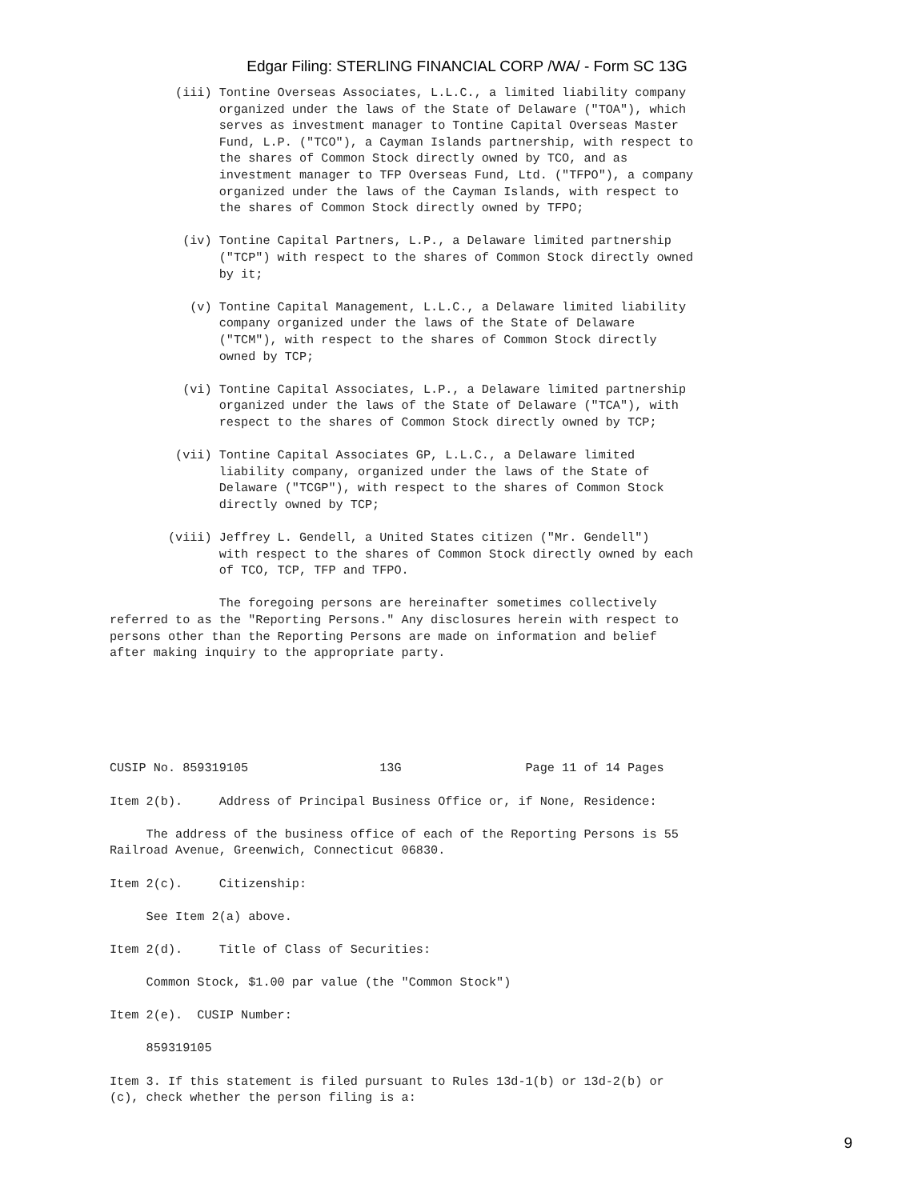Edgar Filing: STERLING FINANCIAL CORP /WA/ - Form SC 13G
         (iii) Tontine Overseas Associates, L.L.C., a limited liability company
               organized under the laws of the State of Delaware ("TOA"), which
               serves as investment manager to Tontine Capital Overseas Master
               Fund, L.P. ("TCO"), a Cayman Islands partnership, with respect to
               the shares of Common Stock directly owned by TCO, and as
               investment manager to TFP Overseas Fund, Ltd. ("TFPO"), a company
               organized under the laws of the Cayman Islands, with respect to
               the shares of Common Stock directly owned by TFPO;

          (iv) Tontine Capital Partners, L.P., a Delaware limited partnership
               ("TCP") with respect to the shares of Common Stock directly owned
               by it;

           (v) Tontine Capital Management, L.L.C., a Delaware limited liability
               company organized under the laws of the State of Delaware
               ("TCM"), with respect to the shares of Common Stock directly
               owned by TCP;

          (vi) Tontine Capital Associates, L.P., a Delaware limited partnership
               organized under the laws of the State of Delaware ("TCA"), with
               respect to the shares of Common Stock directly owned by TCP;

         (vii) Tontine Capital Associates GP, L.L.C., a Delaware limited
               liability company, organized under the laws of the State of
               Delaware ("TCGP"), with respect to the shares of Common Stock
               directly owned by TCP;

        (viii) Jeffrey L. Gendell, a United States citizen ("Mr. Gendell")
               with respect to the shares of Common Stock directly owned by each
               of TCO, TCP, TFP and TFPO.

               The foregoing persons are hereinafter sometimes collectively
referred to as the "Reporting Persons." Any disclosures herein with respect to
persons other than the Reporting Persons are made on information and belief
after making inquiry to the appropriate party.






CUSIP No. 859319105                  13G                 Page 11 of 14 Pages

Item 2(b).     Address of Principal Business Office or, if None, Residence:

     The address of the business office of each of the Reporting Persons is 55
Railroad Avenue, Greenwich, Connecticut 06830.

Item 2(c).     Citizenship:

     See Item 2(a) above.

Item 2(d).     Title of Class of Securities:

     Common Stock, $1.00 par value (the "Common Stock")

Item 2(e).  CUSIP Number:

     859319105

Item 3. If this statement is filed pursuant to Rules 13d-1(b) or 13d-2(b) or
(c), check whether the person filing is a:
9